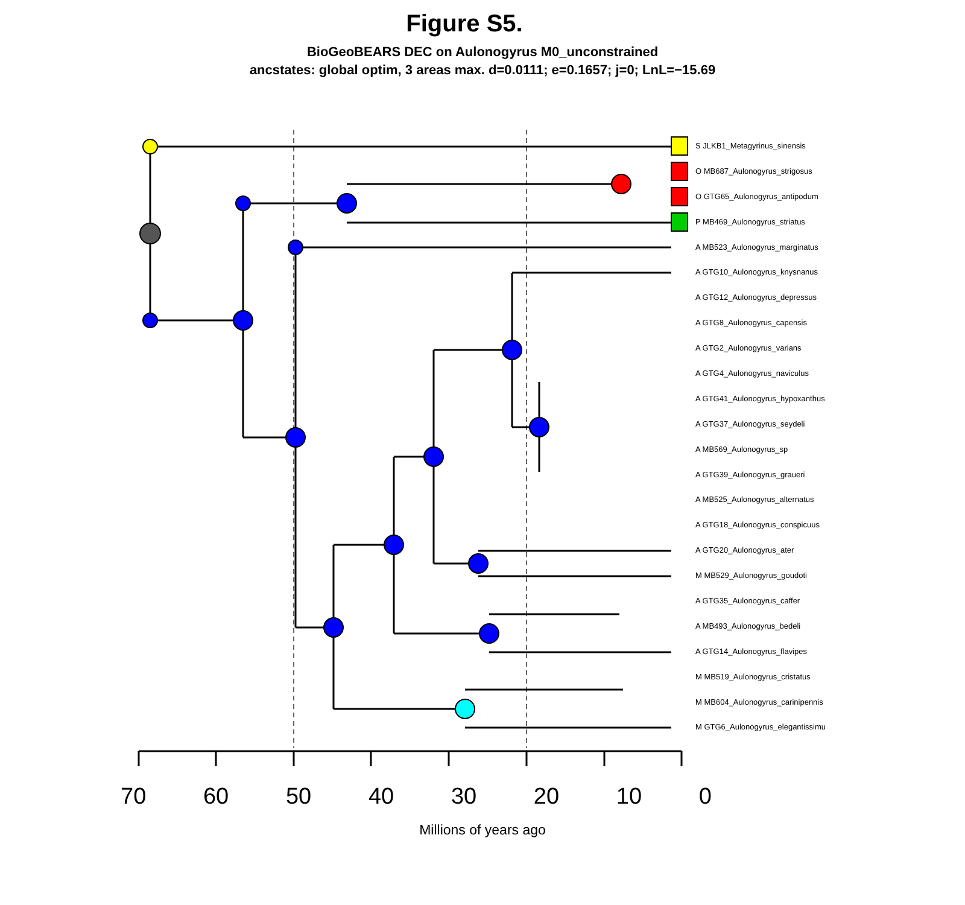Figure S5.
BioGeoBEARS DEC on Aulonogyrus M0_unconstrained
ancstates: global optim, 3 areas max. d=0.0111; e=0.1657; j=0; LnL=−15.69
S JLKB1_Metagyrinus_sinensis
O MB687_Aulonogyrus_strigosus
O GTG65_Aulonogyrus_antipodum
P MB469_Aulonogyrus_striatus
A MB523_Aulonogyrus_marginatus
A GTG10_Aulonogyrus_knysnanus
A GTG12_Aulonogyrus_depressus
A GTG8_Aulonogyrus_capensis
A GTG2_Aulonogyrus_varians
A GTG4_Aulonogyrus_naviculus
A GTG41_Aulonogyrus_hypoxanthus
A GTG37_Aulonogyrus_seydeli
A MB569_Aulonogyrus_sp
A GTG39_Aulonogyrus_graueri
A MB525_Aulonogyrus_alternatus
A GTG18_Aulonogyrus_conspicuus
A GTG20_Aulonogyrus_ater
M MB529_Aulonogyrus_goudoti
A GTG35_Aulonogyrus_caffer
A MB493_Aulonogyrus_bedeli
A GTG14_Aulonogyrus_flavipes
M MB519_Aulonogyrus_cristatus
M MB604_Aulonogyrus_carinipennis
M GTG6_Aulonogyrus_elegantissimu
70 60 50 40 30 20 10 0
Millions of years ago